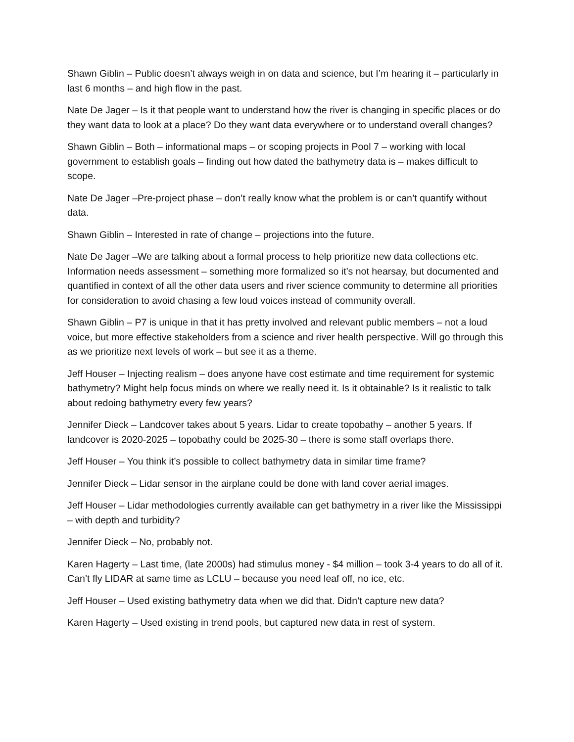Shawn Giblin – Public doesn’t always weigh in on data and science, but I’m hearing it – particularly in last 6 months – and high flow in the past.
Nate De Jager – Is it that people want to understand how the river is changing in specific places or do they want data to look at a place? Do they want data everywhere or to understand overall changes?
Shawn Giblin – Both – informational maps – or scoping projects in Pool 7 – working with local government to establish goals – finding out how dated the bathymetry data is – makes difficult to scope.
Nate De Jager –Pre-project phase – don’t really know what the problem is or can’t quantify without data.
Shawn Giblin – Interested in rate of change – projections into the future.
Nate De Jager –We are talking about a formal process to help prioritize new data collections etc. Information needs assessment – something more formalized so it’s not hearsay, but documented and quantified in context of all the other data users and river science community to determine all priorities for consideration to avoid chasing a few loud voices instead of community overall.
Shawn Giblin – P7 is unique in that it has pretty involved and relevant public members – not a loud voice, but more effective stakeholders from a science and river health perspective. Will go through this as we prioritize next levels of work – but see it as a theme.
Jeff Houser – Injecting realism – does anyone have cost estimate and time requirement for systemic bathymetry? Might help focus minds on where we really need it. Is it obtainable? Is it realistic to talk about redoing bathymetry every few years?
Jennifer Dieck – Landcover takes about 5 years. Lidar to create topobathy – another 5 years. If landcover is 2020-2025 – topobathy could be 2025-30 – there is some staff overlaps there.
Jeff Houser – You think it’s possible to collect bathymetry data in similar time frame?
Jennifer Dieck – Lidar sensor in the airplane could be done with land cover aerial images.
Jeff Houser – Lidar methodologies currently available can get bathymetry in a river like the Mississippi – with depth and turbidity?
Jennifer Dieck – No, probably not.
Karen Hagerty – Last time, (late 2000s) had stimulus money - $4 million – took 3-4 years to do all of it. Can’t fly LIDAR at same time as LCLU – because you need leaf off, no ice, etc.
Jeff Houser – Used existing bathymetry data when we did that. Didn’t capture new data?
Karen Hagerty – Used existing in trend pools, but captured new data in rest of system.